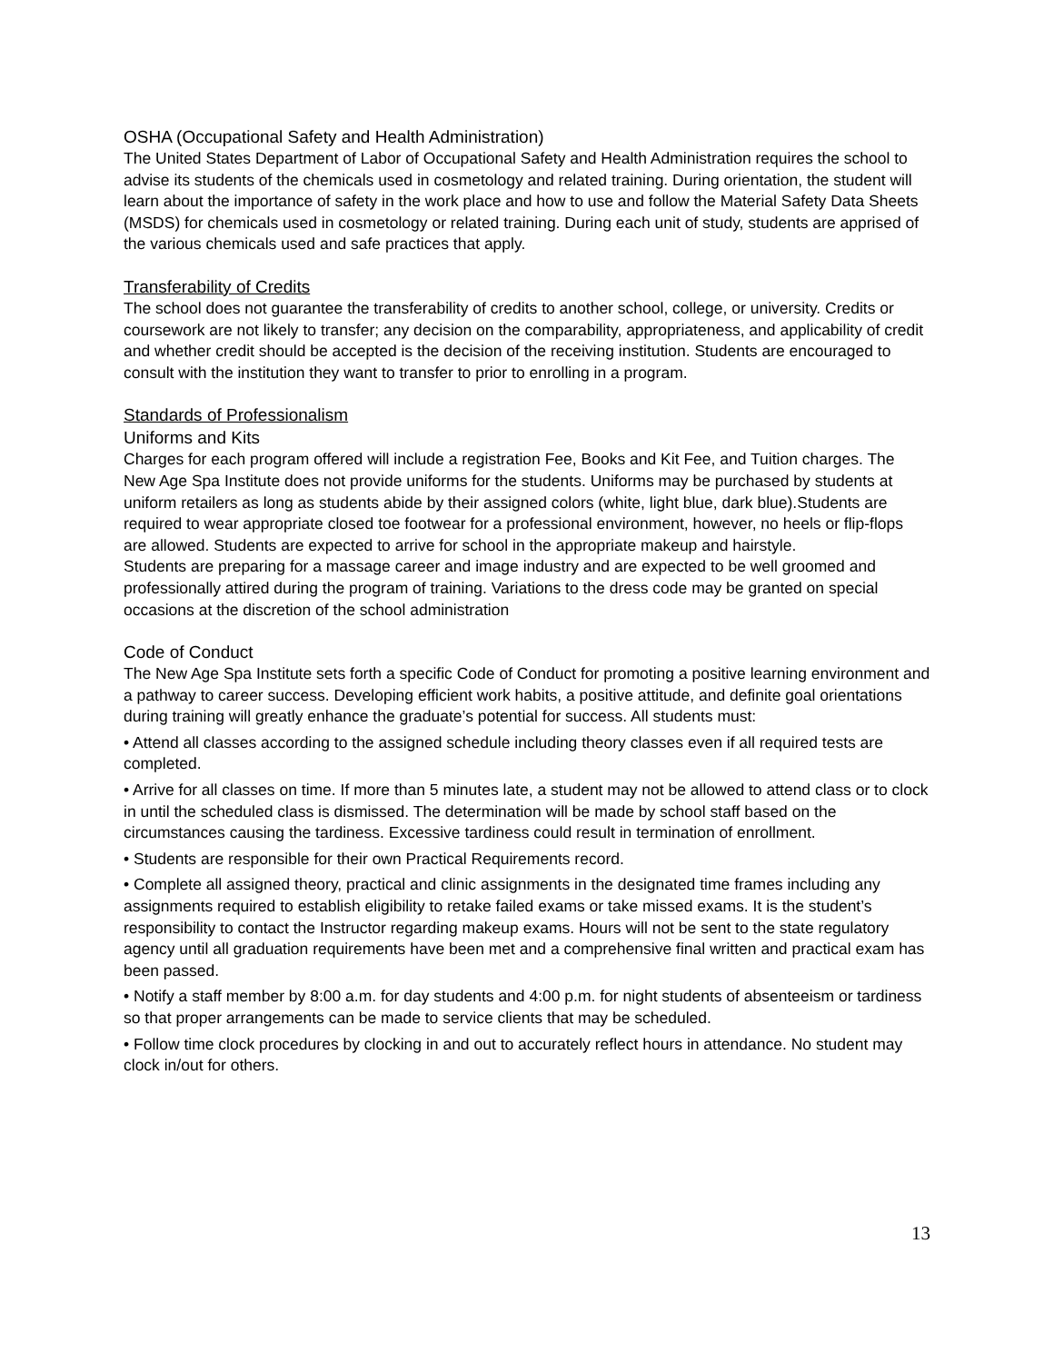OSHA (Occupational Safety and Health Administration)
The United States Department of Labor of Occupational Safety and Health Administration requires the school to advise its students of the chemicals used in cosmetology and related training. During orientation, the student will learn about the importance of safety in the work place and how to use and follow the Material Safety Data Sheets (MSDS) for chemicals used in cosmetology or related training. During each unit of study, students are apprised of the various chemicals used and safe practices that apply.
Transferability of Credits
The school does not guarantee the transferability of credits to another school, college, or university. Credits or coursework are not likely to transfer; any decision on the comparability, appropriateness, and applicability of credit and whether credit should be accepted is the decision of the receiving institution. Students are encouraged to consult with the institution they want to transfer to prior to enrolling in a program.
Standards of Professionalism
Uniforms and Kits
Charges for each program offered will include a registration Fee, Books and Kit Fee, and Tuition charges. The New Age Spa Institute does not provide uniforms for the students. Uniforms may be purchased by students at uniform retailers as long as students abide by their assigned colors (white, light blue, dark blue).Students are required to wear appropriate closed toe footwear for a professional environment, however, no heels or flip-flops are allowed. Students are expected to arrive for school in the appropriate makeup and hairstyle.
Students are preparing for a massage career and image industry and are expected to be well groomed and professionally attired during the program of training. Variations to the dress code may be granted on special occasions at the discretion of the school administration
Code of Conduct
The New Age Spa Institute sets forth a specific Code of Conduct for promoting a positive learning environment and a pathway to career success. Developing efficient work habits, a positive attitude, and definite goal orientations during training will greatly enhance the graduate’s potential for success. All students must:
• Attend all classes according to the assigned schedule including theory classes even if all required tests are completed.
• Arrive for all classes on time. If more than 5 minutes late, a student may not be allowed to attend class or to clock in until the scheduled class is dismissed. The determination will be made by school staff based on the circumstances causing the tardiness. Excessive tardiness could result in termination of enrollment.
• Students are responsible for their own Practical Requirements record.
• Complete all assigned theory, practical and clinic assignments in the designated time frames including any assignments required to establish eligibility to retake failed exams or take missed exams. It is the student’s responsibility to contact the Instructor regarding makeup exams. Hours will not be sent to the state regulatory agency until all graduation requirements have been met and a comprehensive final written and practical exam has been passed.
• Notify a staff member by 8:00 a.m. for day students and 4:00 p.m. for night students of absenteeism or tardiness so that proper arrangements can be made to service clients that may be scheduled.
• Follow time clock procedures by clocking in and out to accurately reflect hours in attendance. No student may clock in/out for others.
13